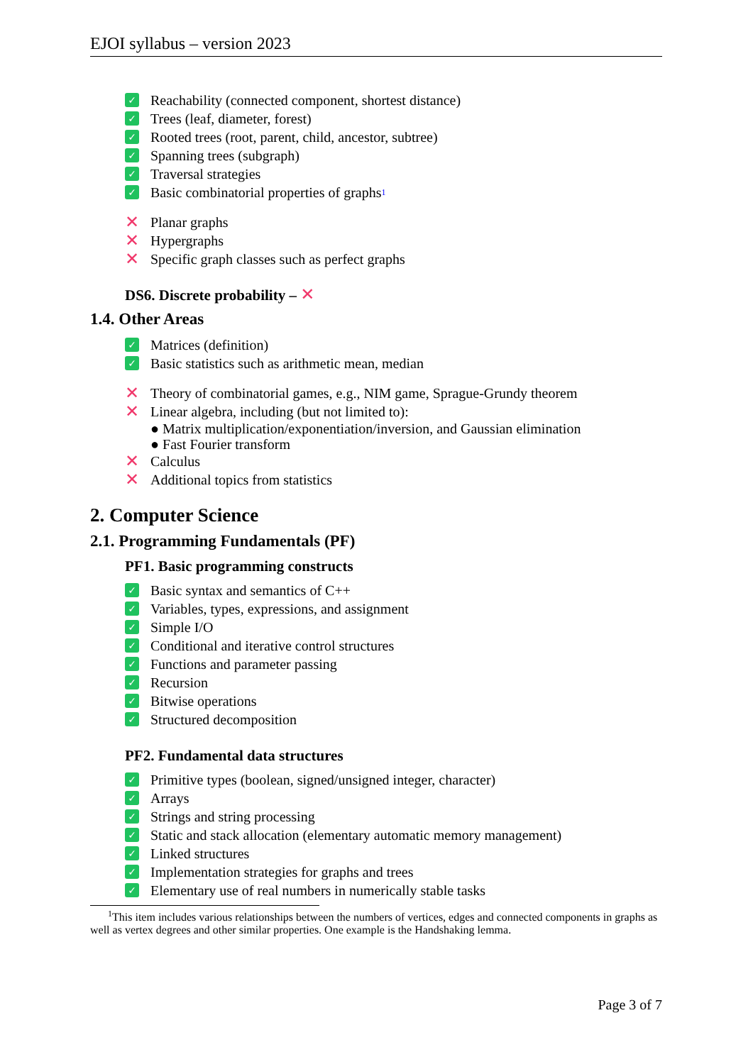EJOI syllabus – version 2023
✓ Reachability (connected component, shortest distance)
✓ Trees (leaf, diameter, forest)
✓ Rooted trees (root, parent, child, ancestor, subtree)
✓ Spanning trees (subgraph)
✓ Traversal strategies
✓ Basic combinatorial properties of graphs<sup>1</sup>
✕ Planar graphs
✕ Hypergraphs
✕ Specific graph classes such as perfect graphs
DS6. Discrete probability – ✕
1.4. Other Areas
✓ Matrices (definition)
✓ Basic statistics such as arithmetic mean, median
✕ Theory of combinatorial games, e.g., NIM game, Sprague-Grundy theorem
✕ Linear algebra, including (but not limited to):
● Matrix multiplication/exponentiation/inversion, and Gaussian elimination
● Fast Fourier transform
✕ Calculus
✕ Additional topics from statistics
2. Computer Science
2.1. Programming Fundamentals (PF)
PF1. Basic programming constructs
✓ Basic syntax and semantics of C++
✓ Variables, types, expressions, and assignment
✓ Simple I/O
✓ Conditional and iterative control structures
✓ Functions and parameter passing
✓ Recursion
✓ Bitwise operations
✓ Structured decomposition
PF2. Fundamental data structures
✓ Primitive types (boolean, signed/unsigned integer, character)
✓ Arrays
✓ Strings and string processing
✓ Static and stack allocation (elementary automatic memory management)
✓ Linked structures
✓ Implementation strategies for graphs and trees
✓ Elementary use of real numbers in numerically stable tasks
<sup>1</sup> This item includes various relationships between the numbers of vertices, edges and connected components in graphs as well as vertex degrees and other similar properties. One example is the Handshaking lemma.
Page 3 of 7